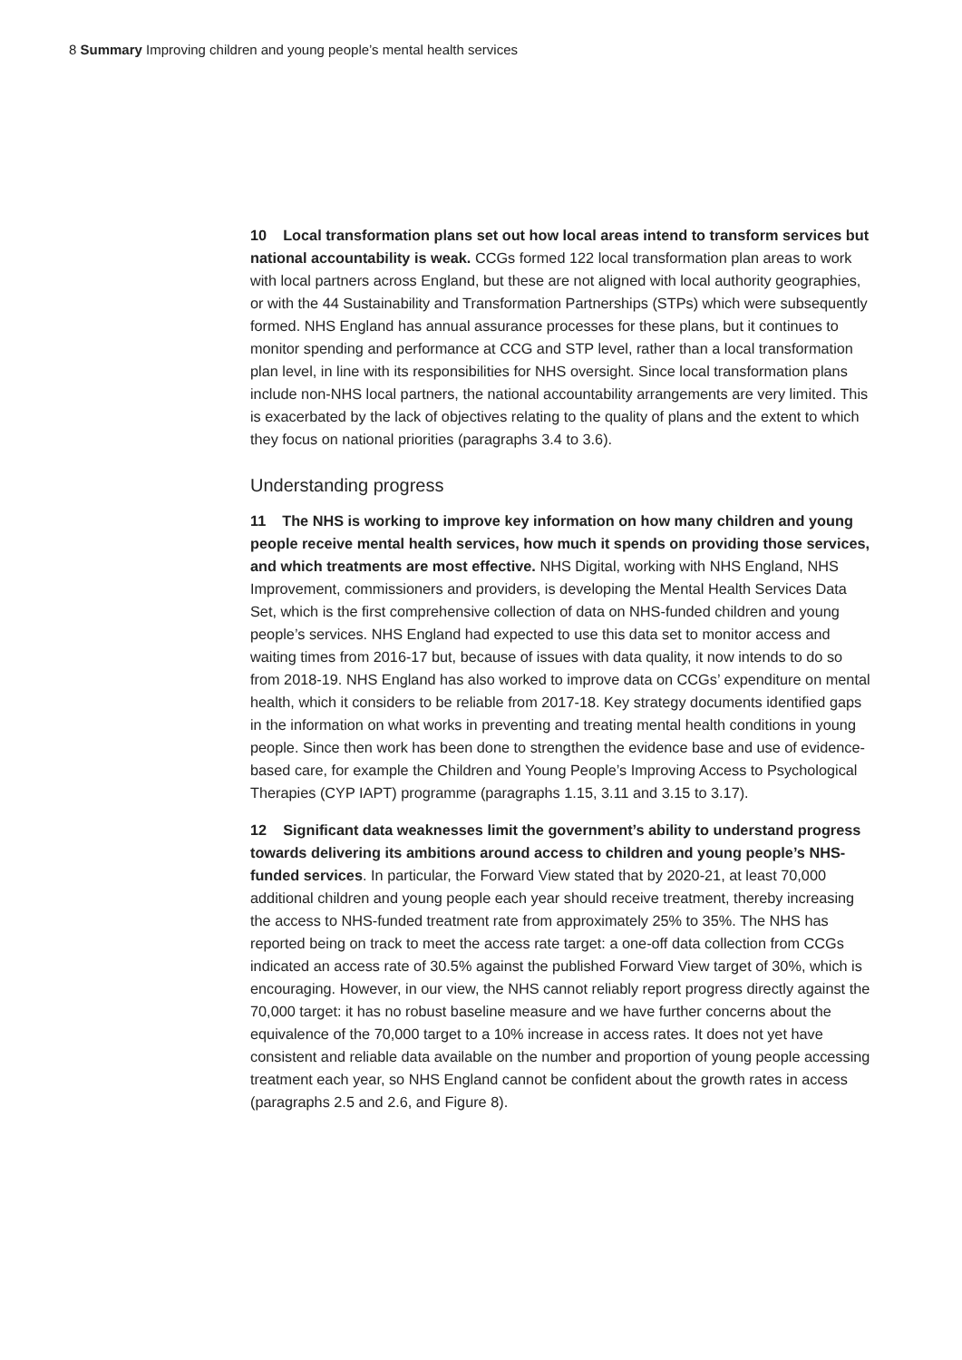8 Summary Improving children and young people’s mental health services
10 Local transformation plans set out how local areas intend to transform services but national accountability is weak. CCGs formed 122 local transformation plan areas to work with local partners across England, but these are not aligned with local authority geographies, or with the 44 Sustainability and Transformation Partnerships (STPs) which were subsequently formed. NHS England has annual assurance processes for these plans, but it continues to monitor spending and performance at CCG and STP level, rather than a local transformation plan level, in line with its responsibilities for NHS oversight. Since local transformation plans include non-NHS local partners, the national accountability arrangements are very limited. This is exacerbated by the lack of objectives relating to the quality of plans and the extent to which they focus on national priorities (paragraphs 3.4 to 3.6).
Understanding progress
11 The NHS is working to improve key information on how many children and young people receive mental health services, how much it spends on providing those services, and which treatments are most effective. NHS Digital, working with NHS England, NHS Improvement, commissioners and providers, is developing the Mental Health Services Data Set, which is the first comprehensive collection of data on NHS-funded children and young people’s services. NHS England had expected to use this data set to monitor access and waiting times from 2016-17 but, because of issues with data quality, it now intends to do so from 2018-19. NHS England has also worked to improve data on CCGs’ expenditure on mental health, which it considers to be reliable from 2017-18. Key strategy documents identified gaps in the information on what works in preventing and treating mental health conditions in young people. Since then work has been done to strengthen the evidence base and use of evidence-based care, for example the Children and Young People’s Improving Access to Psychological Therapies (CYP IAPT) programme (paragraphs 1.15, 3.11 and 3.15 to 3.17).
12 Significant data weaknesses limit the government’s ability to understand progress towards delivering its ambitions around access to children and young people’s NHS-funded services. In particular, the Forward View stated that by 2020-21, at least 70,000 additional children and young people each year should receive treatment, thereby increasing the access to NHS-funded treatment rate from approximately 25% to 35%. The NHS has reported being on track to meet the access rate target: a one-off data collection from CCGs indicated an access rate of 30.5% against the published Forward View target of 30%, which is encouraging. However, in our view, the NHS cannot reliably report progress directly against the 70,000 target: it has no robust baseline measure and we have further concerns about the equivalence of the 70,000 target to a 10% increase in access rates. It does not yet have consistent and reliable data available on the number and proportion of young people accessing treatment each year, so NHS England cannot be confident about the growth rates in access (paragraphs 2.5 and 2.6, and Figure 8).